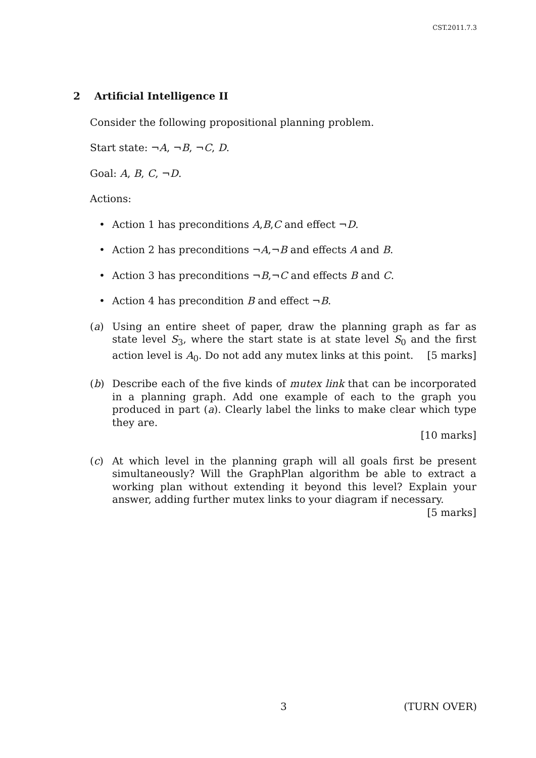CST.2011.7.3
2 Artificial Intelligence II
Consider the following propositional planning problem.
Start state: ¬A, ¬B, ¬C, D.
Goal: A, B, C, ¬D.
Actions:
• Action 1 has preconditions A,B,C and effect ¬D.
• Action 2 has preconditions ¬A,¬B and effects A and B.
• Action 3 has preconditions ¬B,¬C and effects B and C.
• Action 4 has precondition B and effect ¬B.
(a) Using an entire sheet of paper, draw the planning graph as far as state level S<sub>3</sub>, where the start state is at state level S<sub>0</sub> and the first action level is A<sub>0</sub>. Do not add any mutex links at this point. [5 marks]
(b) Describe each of the five kinds of mutex link that can be incorporated in a planning graph. Add one example of each to the graph you produced in part (a). Clearly label the links to make clear which type they are.
[10 marks]
(c) At which level in the planning graph will all goals first be present simultaneously? Will the GraphPlan algorithm be able to extract a working plan without extending it beyond this level? Explain your answer, adding further mutex links to your diagram if necessary. [5 marks]
3 (TURN OVER)